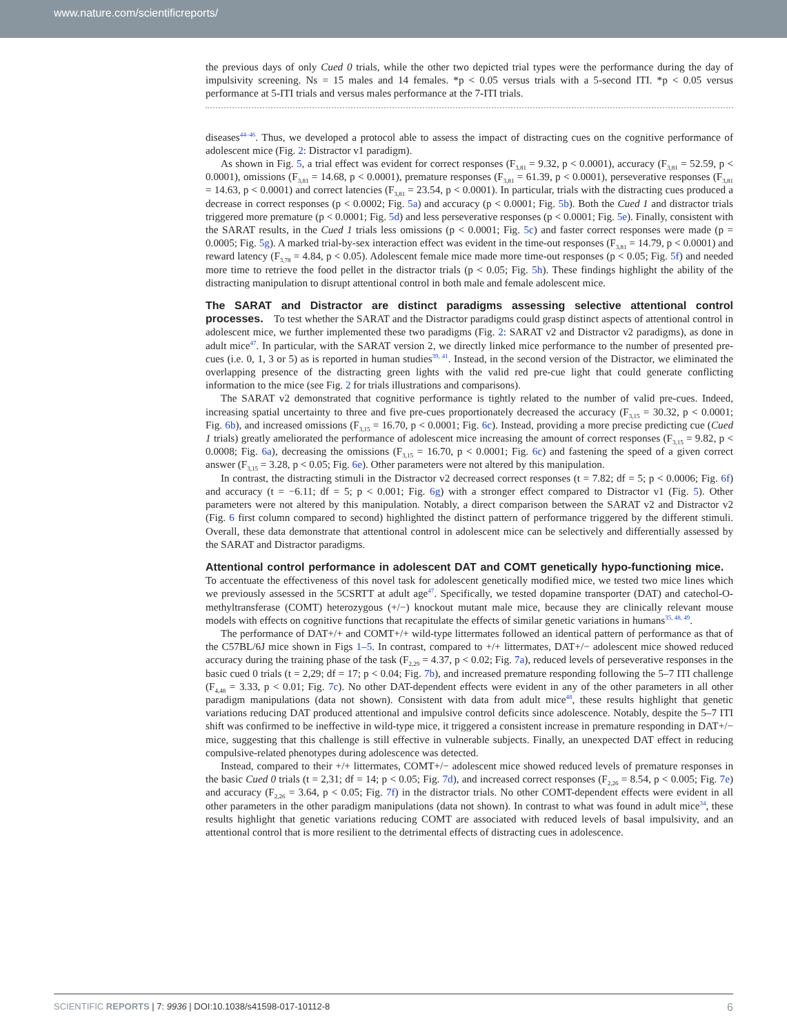www.nature.com/scientificreports/
the previous days of only Cued 0 trials, while the other two depicted trial types were the performance during the day of impulsivity screening. Ns = 15 males and 14 females. *p < 0.05 versus trials with a 5-second ITI. *p < 0.05 versus performance at 5-ITI trials and versus males performance at the 7-ITI trials.
diseases<sup>44–46</sup>. Thus, we developed a protocol able to assess the impact of distracting cues on the cognitive performance of adolescent mice (Fig. 2: Distractor v1 paradigm).
As shown in Fig. 5, a trial effect was evident for correct responses (F<sub>3,81</sub> = 9.32, p < 0.0001), accuracy (F<sub>3,81</sub> = 52.59, p < 0.0001), omissions (F<sub>3,81</sub> = 14.68, p < 0.0001), premature responses (F<sub>3,81</sub> = 61.39, p < 0.0001), perseverative responses (F<sub>3,81</sub> = 14.63, p < 0.0001) and correct latencies (F<sub>3,81</sub> = 23.54, p < 0.0001). In particular, trials with the distracting cues produced a decrease in correct responses (p < 0.0002; Fig. 5a) and accuracy (p < 0.0001; Fig. 5b). Both the Cued 1 and distractor trials triggered more premature (p < 0.0001; Fig. 5d) and less perseverative responses (p < 0.0001; Fig. 5e). Finally, consistent with the SARAT results, in the Cued 1 trials less omissions (p < 0.0001; Fig. 5c) and faster correct responses were made (p = 0.0005; Fig. 5g). A marked trial-by-sex interaction effect was evident in the time-out responses (F<sub>3,81</sub> = 14.79, p < 0.0001) and reward latency (F<sub>3,78</sub> = 4.84, p < 0.05). Adolescent female mice made more time-out responses (p < 0.05; Fig. 5f) and needed more time to retrieve the food pellet in the distractor trials (p < 0.05; Fig. 5h). These findings highlight the ability of the distracting manipulation to disrupt attentional control in both male and female adolescent mice.
The SARAT and Distractor are distinct paradigms assessing selective attentional control processes. To test whether the SARAT and the Distractor paradigms could grasp distinct aspects of attentional control in adolescent mice, we further implemented these two paradigms (Fig. 2: SARAT v2 and Distractor v2 paradigms), as done in adult mice<sup>47</sup>. In particular, with the SARAT version 2, we directly linked mice performance to the number of presented pre-cues (i.e. 0, 1, 3 or 5) as is reported in human studies<sup>39, 41</sup>. Instead, in the second version of the Distractor, we eliminated the overlapping presence of the distracting green lights with the valid red pre-cue light that could generate conflicting information to the mice (see Fig. 2 for trials illustrations and comparisons).
The SARAT v2 demonstrated that cognitive performance is tightly related to the number of valid pre-cues. Indeed, increasing spatial uncertainty to three and five pre-cues proportionately decreased the accuracy (F<sub>3,15</sub> = 30.32, p < 0.0001; Fig. 6b), and increased omissions (F<sub>3,15</sub> = 16.70, p < 0.0001; Fig. 6c). Instead, providing a more precise predicting cue (Cued 1 trials) greatly ameliorated the performance of adolescent mice increasing the amount of correct responses (F<sub>3,15</sub> = 9.82, p < 0.0008; Fig. 6a), decreasing the omissions (F<sub>3,15</sub> = 16.70, p < 0.0001; Fig. 6c) and fastening the speed of a given correct answer (F<sub>3,15</sub> = 3.28, p < 0.05; Fig. 6e). Other parameters were not altered by this manipulation.
In contrast, the distracting stimuli in the Distractor v2 decreased correct responses (t = 7.82; df = 5; p < 0.0006; Fig. 6f) and accuracy (t = −6.11; df = 5; p < 0.001; Fig. 6g) with a stronger effect compared to Distractor v1 (Fig. 5). Other parameters were not altered by this manipulation. Notably, a direct comparison between the SARAT v2 and Distractor v2 (Fig. 6 first column compared to second) highlighted the distinct pattern of performance triggered by the different stimuli. Overall, these data demonstrate that attentional control in adolescent mice can be selectively and differentially assessed by the SARAT and Distractor paradigms.
Attentional control performance in adolescent DAT and COMT genetically hypo-functioning mice. To accentuate the effectiveness of this novel task for adolescent genetically modified mice, we tested two mice lines which we previously assessed in the 5CSRTT at adult age<sup>47</sup>. Specifically, we tested dopamine transporter (DAT) and catechol-O-methyltransferase (COMT) heterozygous (+/−) knockout mutant male mice, because they are clinically relevant mouse models with effects on cognitive functions that recapitulate the effects of similar genetic variations in humans<sup>35, 48, 49</sup>.
The performance of DAT+/+ and COMT+/+ wild-type littermates followed an identical pattern of performance as that of the C57BL/6J mice shown in Figs 1–5. In contrast, compared to +/+ littermates, DAT+/− adolescent mice showed reduced accuracy during the training phase of the task (F<sub>2,29</sub> = 4.37, p < 0.02; Fig. 7a), reduced levels of perseverative responses in the basic cued 0 trials (t = 2,29; df = 17; p < 0.04; Fig. 7b), and increased premature responding following the 5–7 ITI challenge (F<sub>4,48</sub> = 3.33, p < 0.01; Fig. 7c). No other DAT-dependent effects were evident in any of the other parameters in all other paradigm manipulations (data not shown). Consistent with data from adult mice<sup>48</sup>, these results highlight that genetic variations reducing DAT produced attentional and impulsive control deficits since adolescence. Notably, despite the 5–7 ITI shift was confirmed to be ineffective in wild-type mice, it triggered a consistent increase in premature responding in DAT+/− mice, suggesting that this challenge is still effective in vulnerable subjects. Finally, an unexpected DAT effect in reducing compulsive-related phenotypes during adolescence was detected.
Instead, compared to their +/+ littermates, COMT+/− adolescent mice showed reduced levels of premature responses in the basic Cued 0 trials (t = 2,31; df = 14; p < 0.05; Fig. 7d), and increased correct responses (F<sub>2,26</sub> = 8.54, p < 0.005; Fig. 7e) and accuracy (F<sub>2,26</sub> = 3.64, p < 0.05; Fig. 7f) in the distractor trials. No other COMT-dependent effects were evident in all other parameters in the other paradigm manipulations (data not shown). In contrast to what was found in adult mice<sup>34</sup>, these results highlight that genetic variations reducing COMT are associated with reduced levels of basal impulsivity, and an attentional control that is more resilient to the detrimental effects of distracting cues in adolescence.
SCIENTIFIC REPORTS | 7: 9936 | DOI:10.1038/s41598-017-10112-8 6